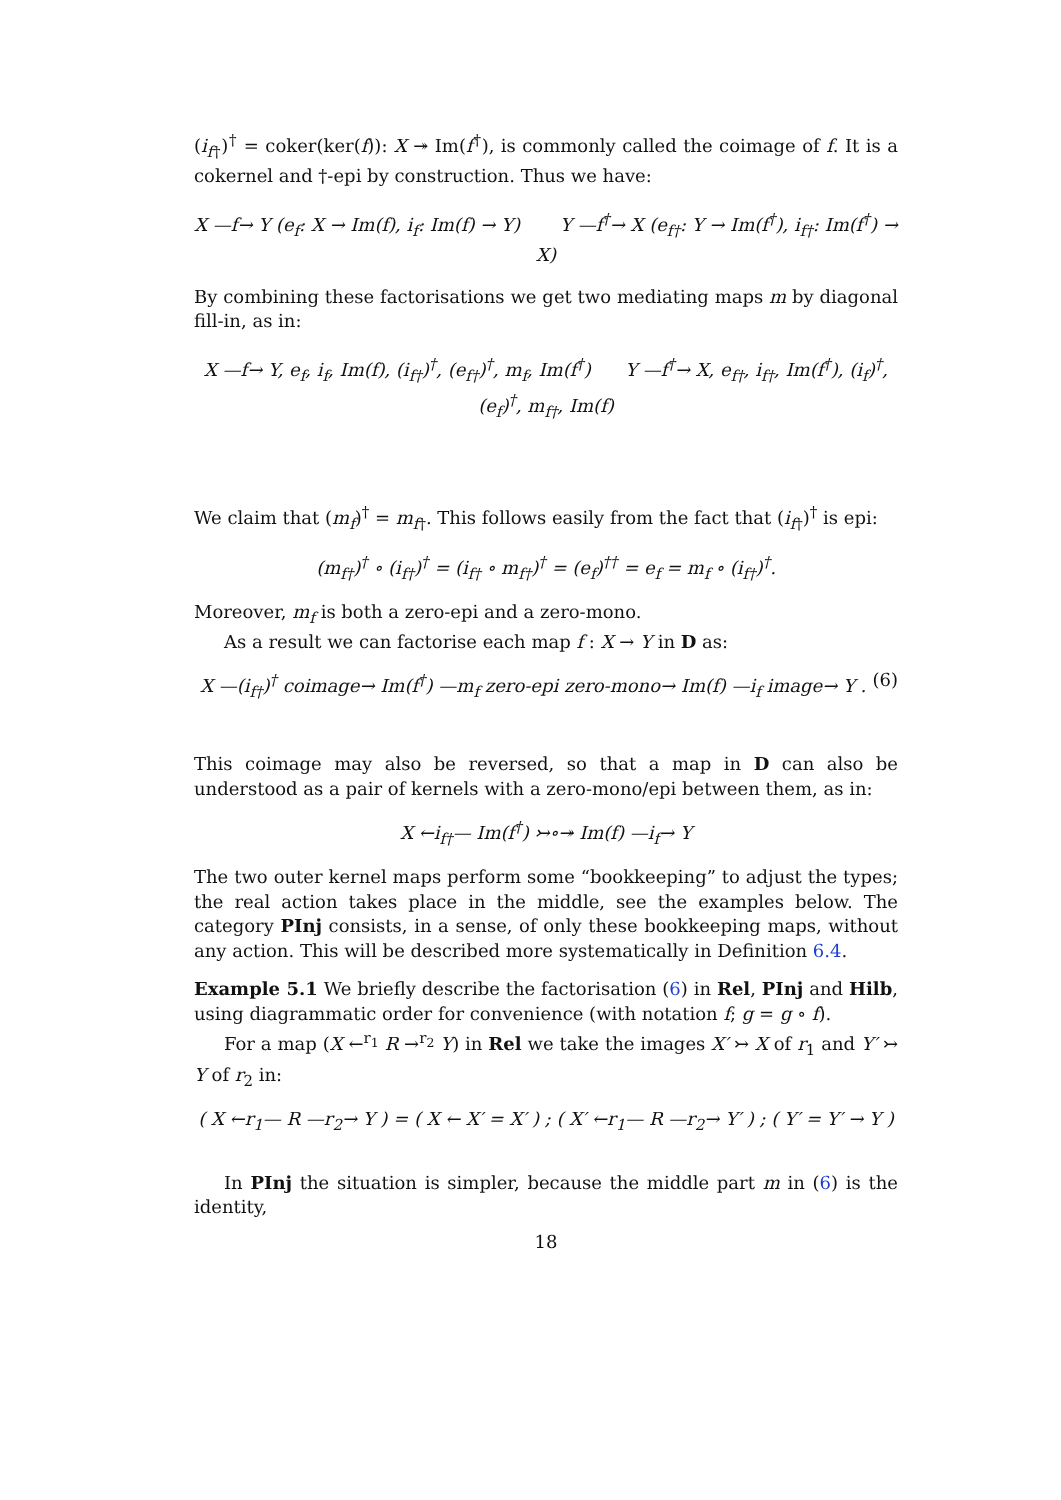(i<sub>f†</sub>)<sup>†</sup> = coker(ker(f)): X ↠ Im(f<sup>†</sup>), is commonly called the coimage of f. It is a cokernel and †-epi by construction. Thus we have:
X —f→ Y (e<sub>f</sub>: X → Im(f), i<sub>f</sub>: Im(f) → Y) Y —f<sup>†</sup>→ X (e<sub>f†</sub>: Y → Im(f<sup>†</sup>), i<sub>f†</sub>: Im(f<sup>†</sup>) → X)
By combining these factorisations we get two mediating maps m by diagonal fill-in, as in:
X —f→ Y, e<sub>f</sub>, i<sub>f</sub>, Im(f), (i<sub>f†</sub>)<sup>†</sup>, (e<sub>f†</sub>)<sup>†</sup>, m<sub>f</sub>, Im(f<sup>†</sup>) Y —f<sup>†</sup>→ X, e<sub>f†</sub>, i<sub>f†</sub>, Im(f<sup>†</sup>), (i<sub>f</sub>)<sup>†</sup>, (e<sub>f</sub>)<sup>†</sup>, m<sub>f†</sub>, Im(f)
We claim that (m<sub>f</sub>)<sup>†</sup> = m<sub>f†</sub>. This follows easily from the fact that (i<sub>f†</sub>)<sup>†</sup> is epi:
(m<sub>f†</sub>)<sup>†</sup> ∘ (i<sub>f†</sub>)<sup>†</sup> = (i<sub>f†</sub> ∘ m<sub>f†</sub>)<sup>†</sup> = (e<sub>f</sub>)<sup>††</sup> = e<sub>f</sub> = m<sub>f</sub> ∘ (i<sub>f†</sub>)<sup>†</sup>.
Moreover, m<sub>f</sub> is both a zero-epi and a zero-mono.
As a result we can factorise each map f : X → Y in D as:
X —(i<sub>f†</sub>)<sup>†</sup> coimage→ Im(f<sup>†</sup>) —m<sub>f</sub> zero-epi zero-mono→ Im(f) —i<sub>f</sub> image→ Y . (6)
This coimage may also be reversed, so that a map in D can also be understood as a pair of kernels with a zero-mono/epi between them, as in:
X ←i<sub>f†</sub>— Im(f<sup>†</sup>) ↣∘↠ Im(f) —i<sub>f</sub>→ Y
The two outer kernel maps perform some “bookkeeping” to adjust the types; the real action takes place in the middle, see the examples below. The category PInj consists, in a sense, of only these bookkeeping maps, without any action. This will be described more systematically in Definition 6.4.
Example 5.1 We briefly describe the factorisation (6) in Rel, PInj and Hilb, using diagrammatic order for convenience (with notation f; g = g ∘ f).
For a map (X ←<sup>r<sub>1</sub></sup> R →<sup>r<sub>2</sub></sup> Y) in Rel we take the images X′ ↣ X of r<sub>1</sub> and Y′ ↣ Y of r<sub>2</sub> in:
( X ←r<sub>1</sub>— R —r<sub>2</sub>→ Y ) = ( X ← X′ = X′ ) ; ( X′ ←r<sub>1</sub>— R —r<sub>2</sub>→ Y′ ) ; ( Y′ = Y′ → Y )
In PInj the situation is simpler, because the middle part m in (6) is the identity,
18